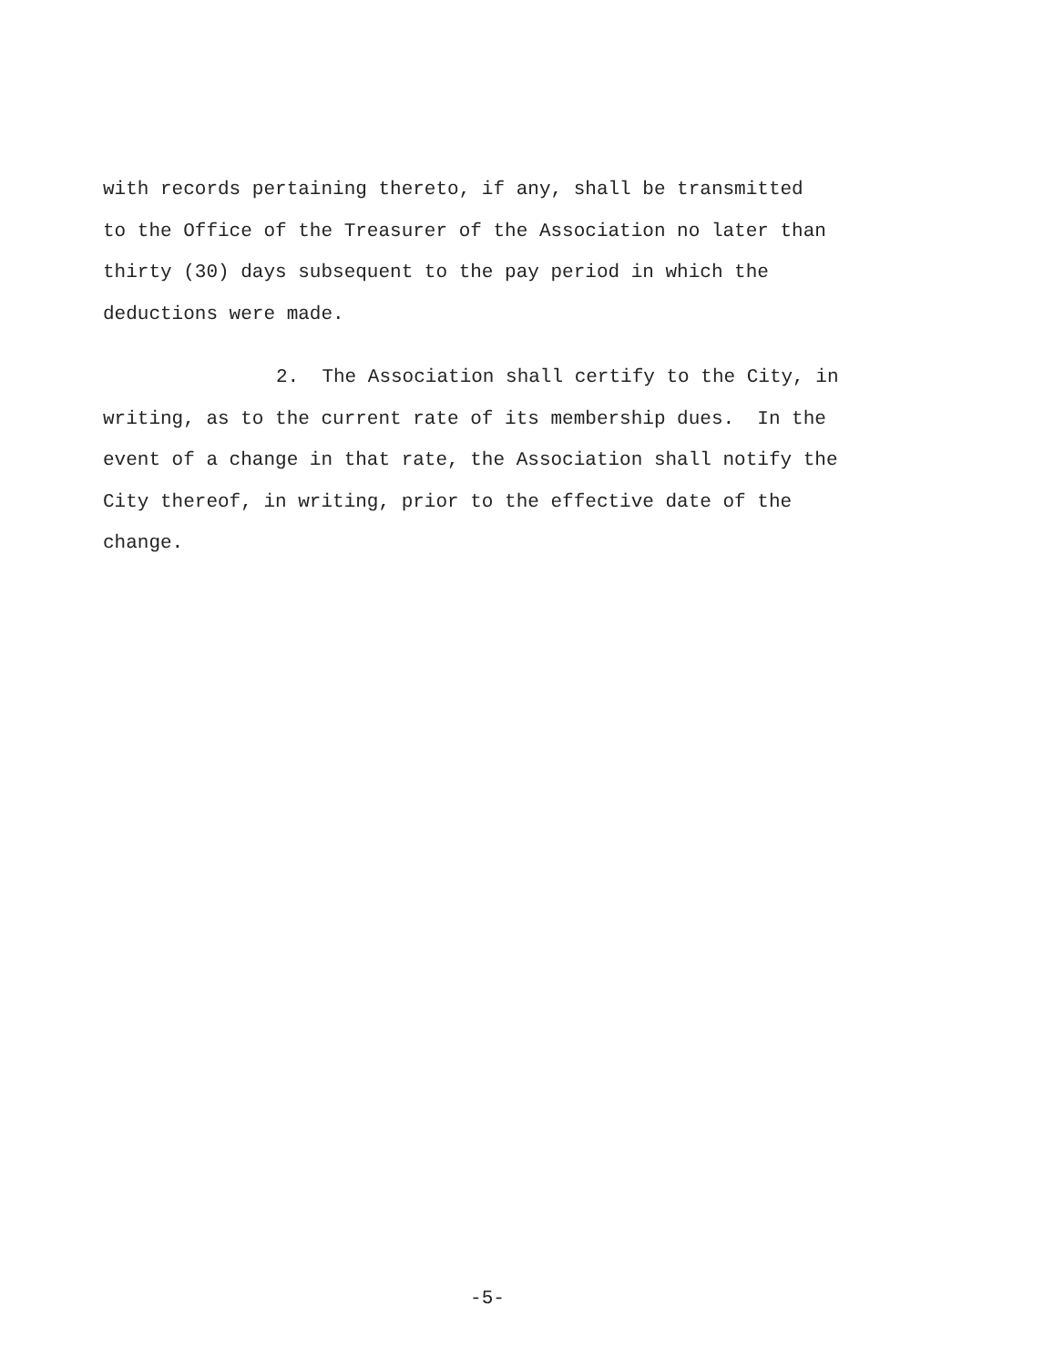with records pertaining thereto, if any, shall be transmitted
to the Office of the Treasurer of the Association no later than
thirty (30) days subsequent to the pay period in which the
deductions were made.
2. The Association shall certify to the City, in
writing, as to the current rate of its membership dues. In the
event of a change in that rate, the Association shall notify the
City thereof, in writing, prior to the effective date of the
change.
-5-